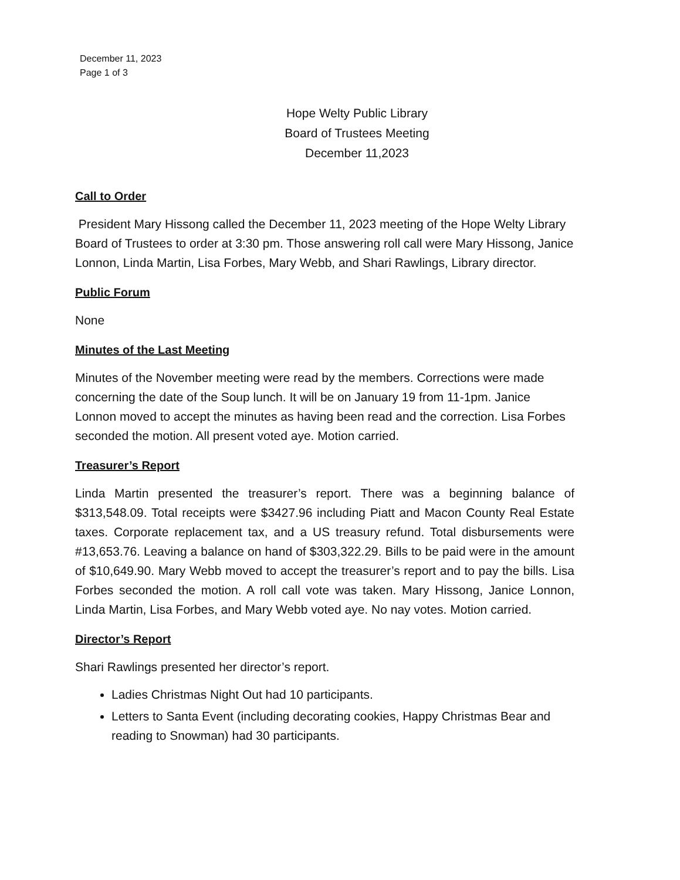December 11, 2023
Page 1 of 3
Hope Welty Public Library
Board of Trustees Meeting
December 11,2023
Call to Order
President Mary Hissong called the December 11, 2023 meeting of the Hope Welty Library Board of Trustees to order at 3:30 pm. Those answering roll call were Mary Hissong, Janice Lonnon, Linda Martin, Lisa Forbes, Mary Webb, and Shari Rawlings, Library director.
Public Forum
None
Minutes of the Last Meeting
Minutes of the November meeting were read by the members. Corrections were made concerning the date of the Soup lunch. It will be on January 19 from 11-1pm. Janice Lonnon moved to accept the minutes as having been read and the correction. Lisa Forbes seconded the motion. All present voted aye. Motion carried.
Treasurer’s Report
Linda Martin presented the treasurer’s report. There was a beginning balance of $313,548.09. Total receipts were $3427.96 including Piatt and Macon County Real Estate taxes. Corporate replacement tax, and a US treasury refund. Total disbursements were #13,653.76. Leaving a balance on hand of $303,322.29. Bills to be paid were in the amount of $10,649.90. Mary Webb moved to accept the treasurer’s report and to pay the bills. Lisa Forbes seconded the motion. A roll call vote was taken. Mary Hissong, Janice Lonnon, Linda Martin, Lisa Forbes, and Mary Webb voted aye. No nay votes. Motion carried.
Director’s Report
Shari Rawlings presented her director’s report.
Ladies Christmas Night Out had 10 participants.
Letters to Santa Event (including decorating cookies, Happy Christmas Bear and reading to Snowman) had 30 participants.